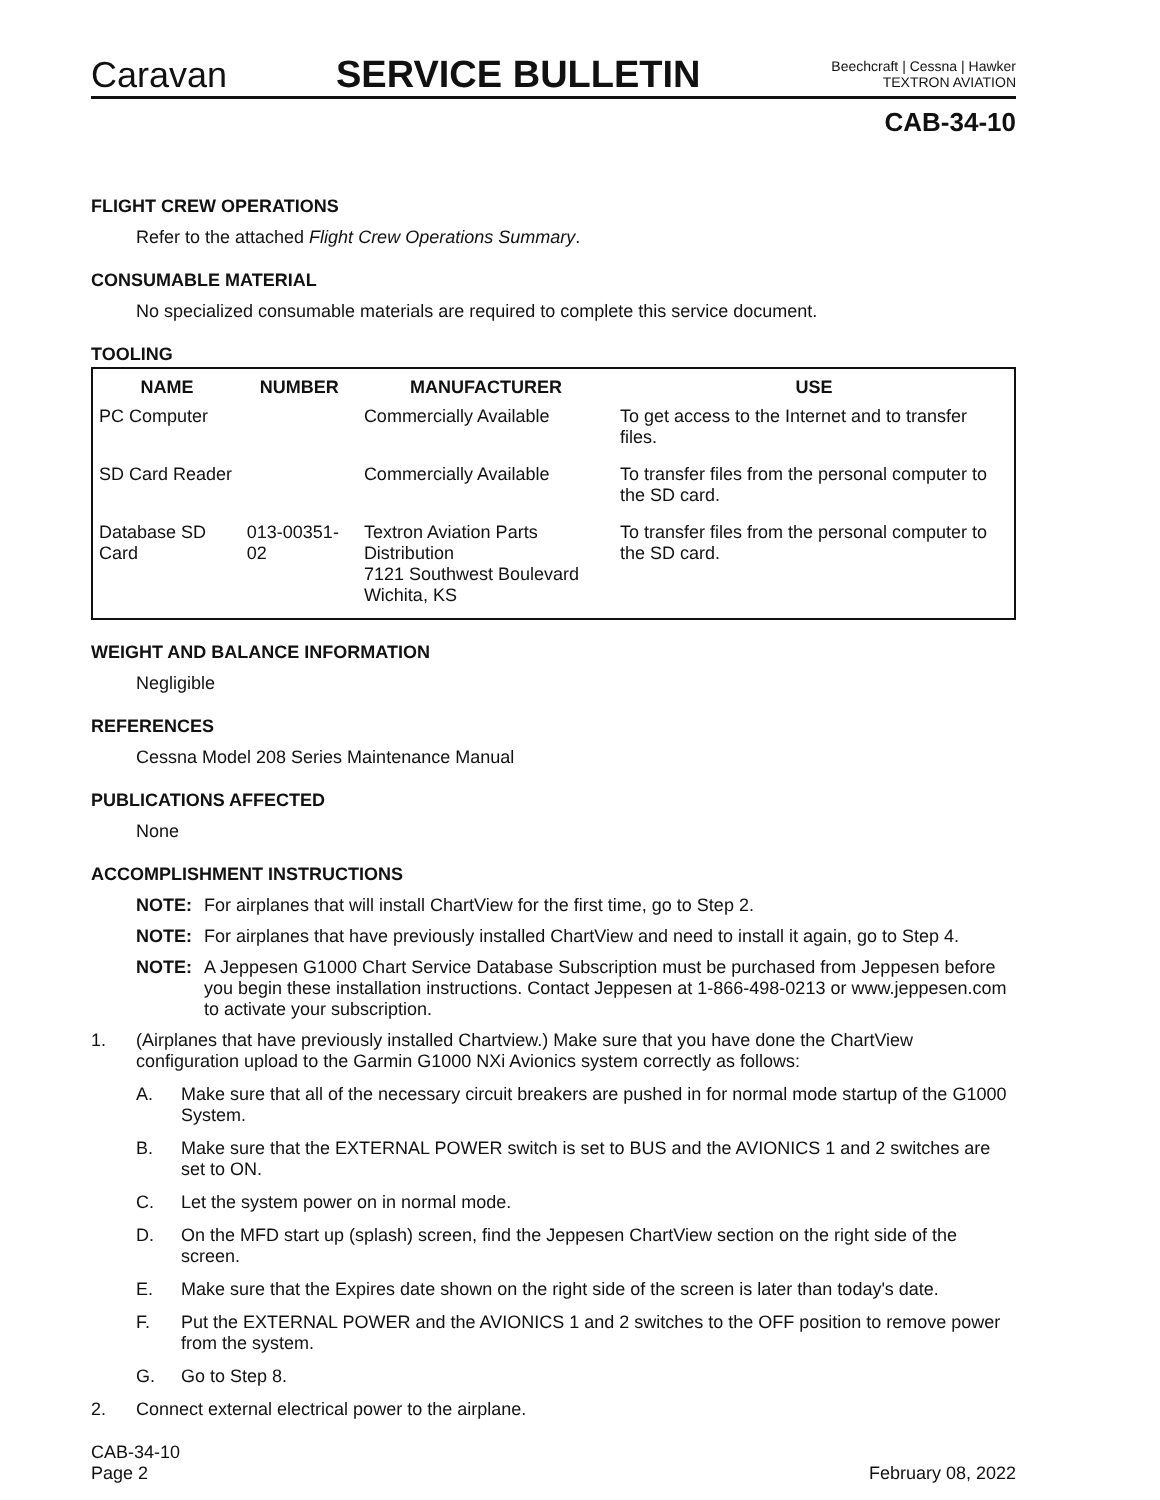Caravan
SERVICE BULLETIN
Beechcraft | Cessna | Hawker
TEXTRON AVIATION
CAB-34-10
FLIGHT CREW OPERATIONS
Refer to the attached Flight Crew Operations Summary.
CONSUMABLE MATERIAL
No specialized consumable materials are required to complete this service document.
TOOLING
| NAME | NUMBER | MANUFACTURER | USE |
| --- | --- | --- | --- |
| PC Computer | | Commercially Available | To get access to the Internet and to transfer files. |
| SD Card Reader | | Commercially Available | To transfer files from the personal computer to the SD card. |
| Database SD Card | 013-00351-02 | Textron Aviation Parts Distribution 7121 Southwest Boulevard Wichita, KS | To transfer files from the personal computer to the SD card. |
WEIGHT AND BALANCE INFORMATION
Negligible
REFERENCES
Cessna Model 208 Series Maintenance Manual
PUBLICATIONS AFFECTED
None
ACCOMPLISHMENT INSTRUCTIONS
NOTE: For airplanes that will install ChartView for the first time, go to Step 2.
NOTE: For airplanes that have previously installed ChartView and need to install it again, go to Step 4.
NOTE: A Jeppesen G1000 Chart Service Database Subscription must be purchased from Jeppesen before you begin these installation instructions. Contact Jeppesen at 1-866-498-0213 or www.jeppesen.com to activate your subscription.
1. (Airplanes that have previously installed Chartview.) Make sure that you have done the ChartView configuration upload to the Garmin G1000 NXi Avionics system correctly as follows:
A. Make sure that all of the necessary circuit breakers are pushed in for normal mode startup of the G1000 System.
B. Make sure that the EXTERNAL POWER switch is set to BUS and the AVIONICS 1 and 2 switches are set to ON.
C. Let the system power on in normal mode.
D. On the MFD start up (splash) screen, find the Jeppesen ChartView section on the right side of the screen.
E. Make sure that the Expires date shown on the right side of the screen is later than today's date.
F. Put the EXTERNAL POWER and the AVIONICS 1 and 2 switches to the OFF position to remove power from the system.
G. Go to Step 8.
2. Connect external electrical power to the airplane.
CAB-34-10
Page 2
February 08, 2022